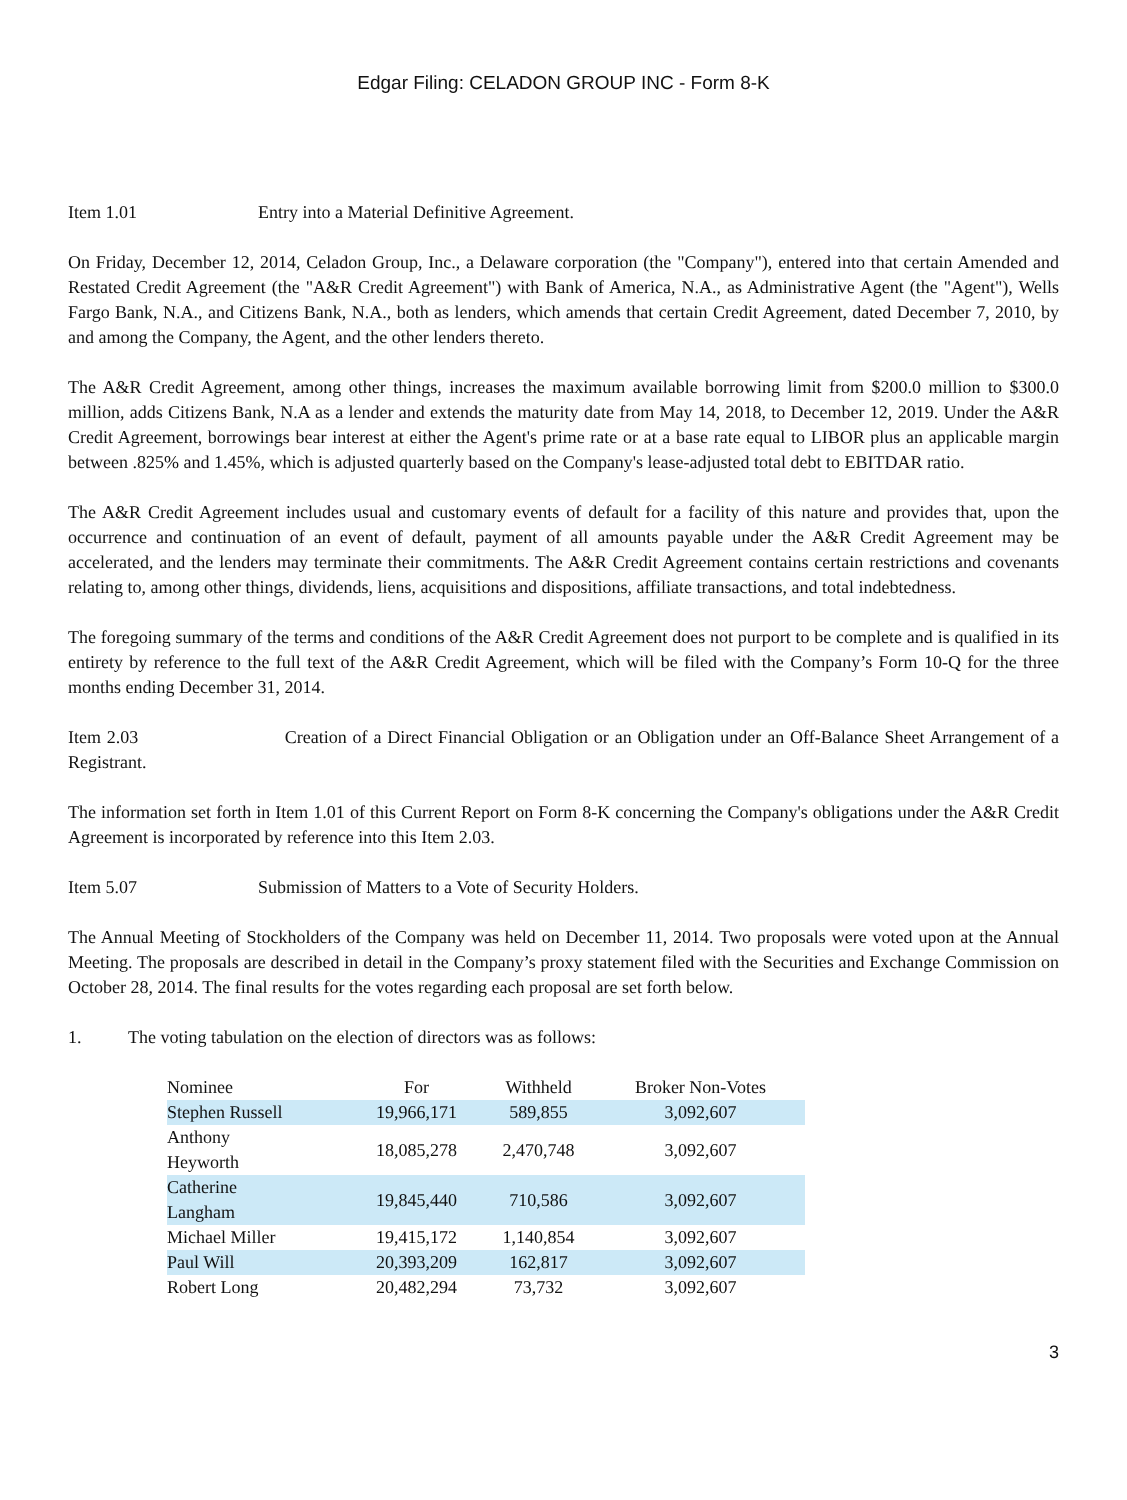Edgar Filing: CELADON GROUP INC - Form 8-K
Item 1.01 Entry into a Material Definitive Agreement.
On Friday, December 12, 2014, Celadon Group, Inc., a Delaware corporation (the "Company"), entered into that certain Amended and Restated Credit Agreement (the "A&R Credit Agreement") with Bank of America, N.A., as Administrative Agent (the "Agent"), Wells Fargo Bank, N.A., and Citizens Bank, N.A., both as lenders, which amends that certain Credit Agreement, dated December 7, 2010, by and among the Company, the Agent, and the other lenders thereto.
The A&R Credit Agreement, among other things, increases the maximum available borrowing limit from $200.0 million to $300.0 million, adds Citizens Bank, N.A as a lender and extends the maturity date from May 14, 2018, to December 12, 2019. Under the A&R Credit Agreement, borrowings bear interest at either the Agent's prime rate or at a base rate equal to LIBOR plus an applicable margin between .825% and 1.45%, which is adjusted quarterly based on the Company's lease-adjusted total debt to EBITDAR ratio.
The A&R Credit Agreement includes usual and customary events of default for a facility of this nature and provides that, upon the occurrence and continuation of an event of default, payment of all amounts payable under the A&R Credit Agreement may be accelerated, and the lenders may terminate their commitments. The A&R Credit Agreement contains certain restrictions and covenants relating to, among other things, dividends, liens, acquisitions and dispositions, affiliate transactions, and total indebtedness.
The foregoing summary of the terms and conditions of the A&R Credit Agreement does not purport to be complete and is qualified in its entirety by reference to the full text of the A&R Credit Agreement, which will be filed with the Company’s Form 10-Q for the three months ending December 31, 2014.
Item 2.03 Creation of a Direct Financial Obligation or an Obligation under an Off-Balance Sheet Arrangement of a Registrant.
The information set forth in Item 1.01 of this Current Report on Form 8-K concerning the Company's obligations under the A&R Credit Agreement is incorporated by reference into this Item 2.03.
Item 5.07 Submission of Matters to a Vote of Security Holders.
The Annual Meeting of Stockholders of the Company was held on December 11, 2014. Two proposals were voted upon at the Annual Meeting. The proposals are described in detail in the Company’s proxy statement filed with the Securities and Exchange Commission on October 28, 2014. The final results for the votes regarding each proposal are set forth below.
1. The voting tabulation on the election of directors was as follows:
| Nominee | For | Withheld | Broker Non-Votes |
| --- | --- | --- | --- |
| Stephen Russell | 19,966,171 | 589,855 | 3,092,607 |
| Anthony Heyworth | 18,085,278 | 2,470,748 | 3,092,607 |
| Catherine Langham | 19,845,440 | 710,586 | 3,092,607 |
| Michael Miller | 19,415,172 | 1,140,854 | 3,092,607 |
| Paul Will | 20,393,209 | 162,817 | 3,092,607 |
| Robert Long | 20,482,294 | 73,732 | 3,092,607 |
3